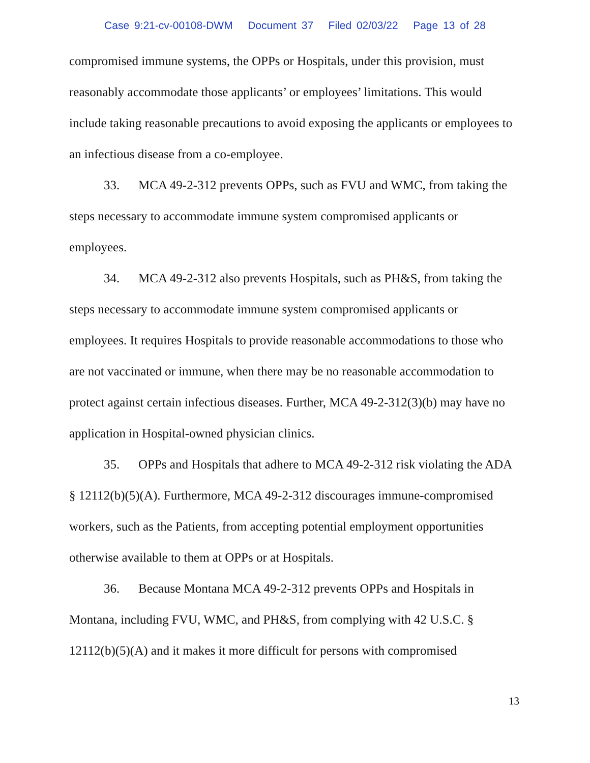Case 9:21-cv-00108-DWM Document 37 Filed 02/03/22 Page 13 of 28
compromised immune systems, the OPPs or Hospitals, under this provision, must reasonably accommodate those applicants’ or employees’ limitations. This would include taking reasonable precautions to avoid exposing the applicants or employees to an infectious disease from a co-employee.
33. MCA 49-2-312 prevents OPPs, such as FVU and WMC, from taking the steps necessary to accommodate immune system compromised applicants or employees.
34. MCA 49-2-312 also prevents Hospitals, such as PH&S, from taking the steps necessary to accommodate immune system compromised applicants or employees. It requires Hospitals to provide reasonable accommodations to those who are not vaccinated or immune, when there may be no reasonable accommodation to protect against certain infectious diseases. Further, MCA 49-2-312(3)(b) may have no application in Hospital-owned physician clinics.
35. OPPs and Hospitals that adhere to MCA 49-2-312 risk violating the ADA § 12112(b)(5)(A). Furthermore, MCA 49-2-312 discourages immune-compromised workers, such as the Patients, from accepting potential employment opportunities otherwise available to them at OPPs or at Hospitals.
36. Because Montana MCA 49-2-312 prevents OPPs and Hospitals in Montana, including FVU, WMC, and PH&S, from complying with 42 U.S.C. § 12112(b)(5)(A) and it makes it more difficult for persons with compromised
13